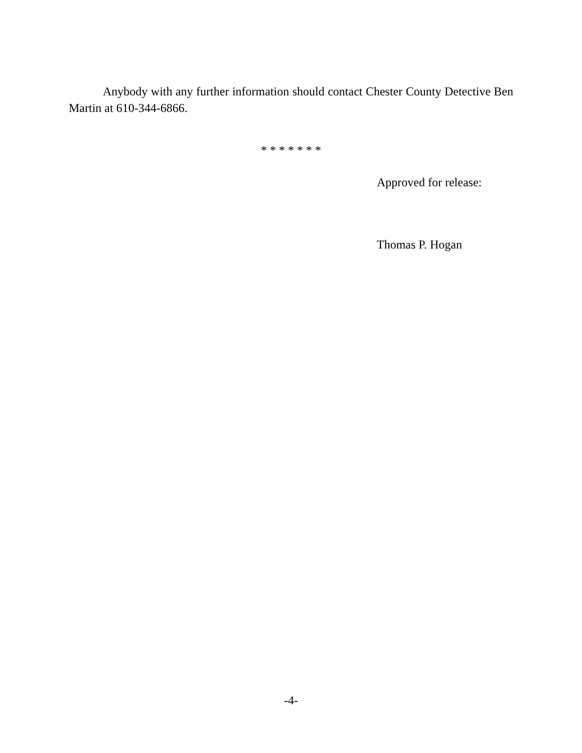Anybody with any further information should contact Chester County Detective Ben Martin at 610-344-6866.
* * * * * * *
Approved for release:
Thomas P. Hogan
-4-